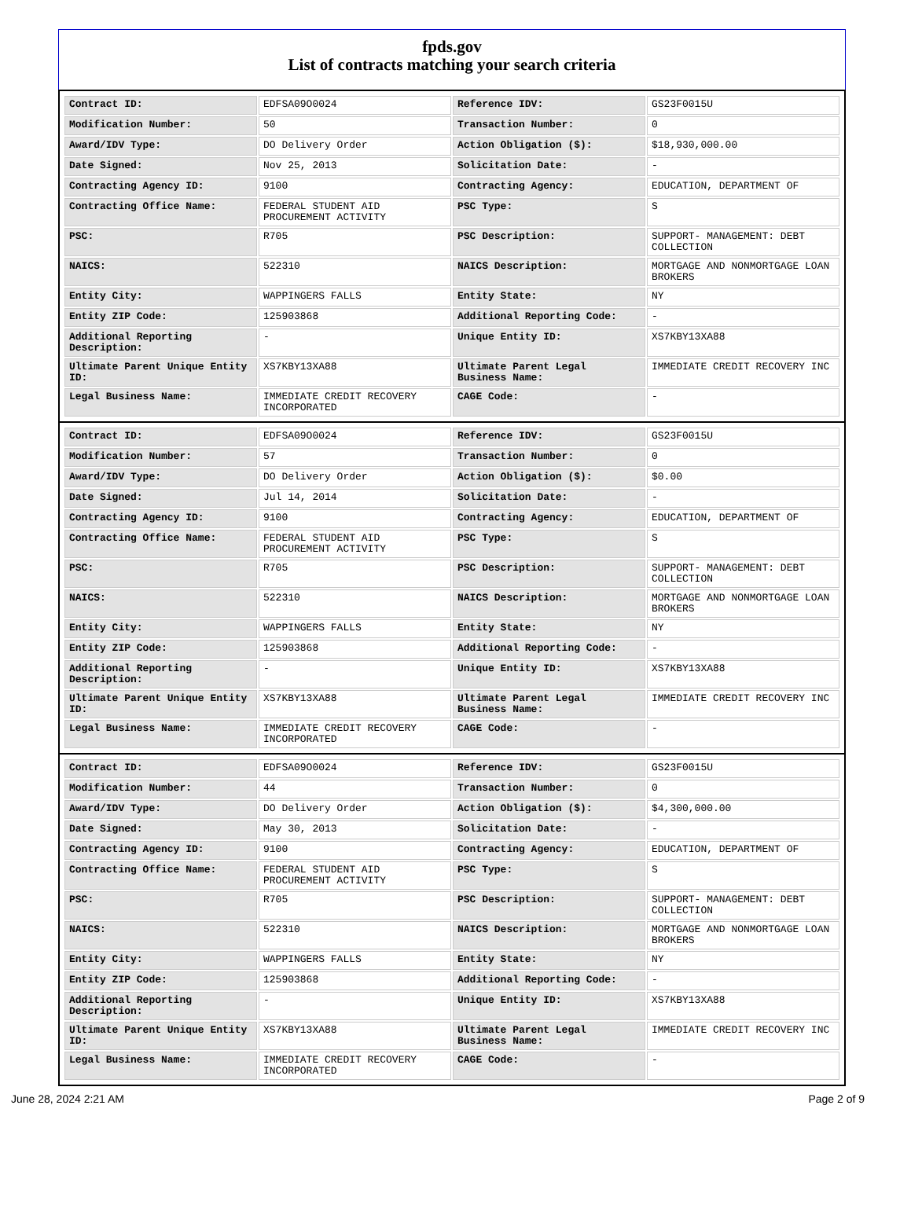fpds.gov
List of contracts matching your search criteria
| Contract ID: | EDFSA09O0024 | Reference IDV: | GS23F0015U |
| Modification Number: | 50 | Transaction Number: | 0 |
| Award/IDV Type: | DO Delivery Order | Action Obligation ($): | $18,930,000.00 |
| Date Signed: | Nov 25, 2013 | Solicitation Date: | - |
| Contracting Agency ID: | 9100 | Contracting Agency: | EDUCATION, DEPARTMENT OF |
| Contracting Office Name: | FEDERAL STUDENT AID PROCUREMENT ACTIVITY | PSC Type: | S |
| PSC: | R705 | PSC Description: | SUPPORT- MANAGEMENT: DEBT COLLECTION |
| NAICS: | 522310 | NAICS Description: | MORTGAGE AND NONMORTGAGE LOAN BROKERS |
| Entity City: | WAPPINGERS FALLS | Entity State: | NY |
| Entity ZIP Code: | 125903868 | Additional Reporting Code: | - |
| Additional Reporting Description: | - | Unique Entity ID: | XS7KBY13XA88 |
| Ultimate Parent Unique Entity ID: | XS7KBY13XA88 | Ultimate Parent Legal Business Name: | IMMEDIATE CREDIT RECOVERY INC |
| Legal Business Name: | IMMEDIATE CREDIT RECOVERY INCORPORATED | CAGE Code: | - |
| Contract ID: | EDFSA09O0024 | Reference IDV: | GS23F0015U |
| Modification Number: | 57 | Transaction Number: | 0 |
| Award/IDV Type: | DO Delivery Order | Action Obligation ($): | $0.00 |
| Date Signed: | Jul 14, 2014 | Solicitation Date: | - |
| Contracting Agency ID: | 9100 | Contracting Agency: | EDUCATION, DEPARTMENT OF |
| Contracting Office Name: | FEDERAL STUDENT AID PROCUREMENT ACTIVITY | PSC Type: | S |
| PSC: | R705 | PSC Description: | SUPPORT- MANAGEMENT: DEBT COLLECTION |
| NAICS: | 522310 | NAICS Description: | MORTGAGE AND NONMORTGAGE LOAN BROKERS |
| Entity City: | WAPPINGERS FALLS | Entity State: | NY |
| Entity ZIP Code: | 125903868 | Additional Reporting Code: | - |
| Additional Reporting Description: | - | Unique Entity ID: | XS7KBY13XA88 |
| Ultimate Parent Unique Entity ID: | XS7KBY13XA88 | Ultimate Parent Legal Business Name: | IMMEDIATE CREDIT RECOVERY INC |
| Legal Business Name: | IMMEDIATE CREDIT RECOVERY INCORPORATED | CAGE Code: | - |
| Contract ID: | EDFSA09O0024 | Reference IDV: | GS23F0015U |
| Modification Number: | 44 | Transaction Number: | 0 |
| Award/IDV Type: | DO Delivery Order | Action Obligation ($): | $4,300,000.00 |
| Date Signed: | May 30, 2013 | Solicitation Date: | - |
| Contracting Agency ID: | 9100 | Contracting Agency: | EDUCATION, DEPARTMENT OF |
| Contracting Office Name: | FEDERAL STUDENT AID PROCUREMENT ACTIVITY | PSC Type: | S |
| PSC: | R705 | PSC Description: | SUPPORT- MANAGEMENT: DEBT COLLECTION |
| NAICS: | 522310 | NAICS Description: | MORTGAGE AND NONMORTGAGE LOAN BROKERS |
| Entity City: | WAPPINGERS FALLS | Entity State: | NY |
| Entity ZIP Code: | 125903868 | Additional Reporting Code: | - |
| Additional Reporting Description: | - | Unique Entity ID: | XS7KBY13XA88 |
| Ultimate Parent Unique Entity ID: | XS7KBY13XA88 | Ultimate Parent Legal Business Name: | IMMEDIATE CREDIT RECOVERY INC |
| Legal Business Name: | IMMEDIATE CREDIT RECOVERY INCORPORATED | CAGE Code: | - |
June 28, 2024 2:21 AM Page 2 of 9